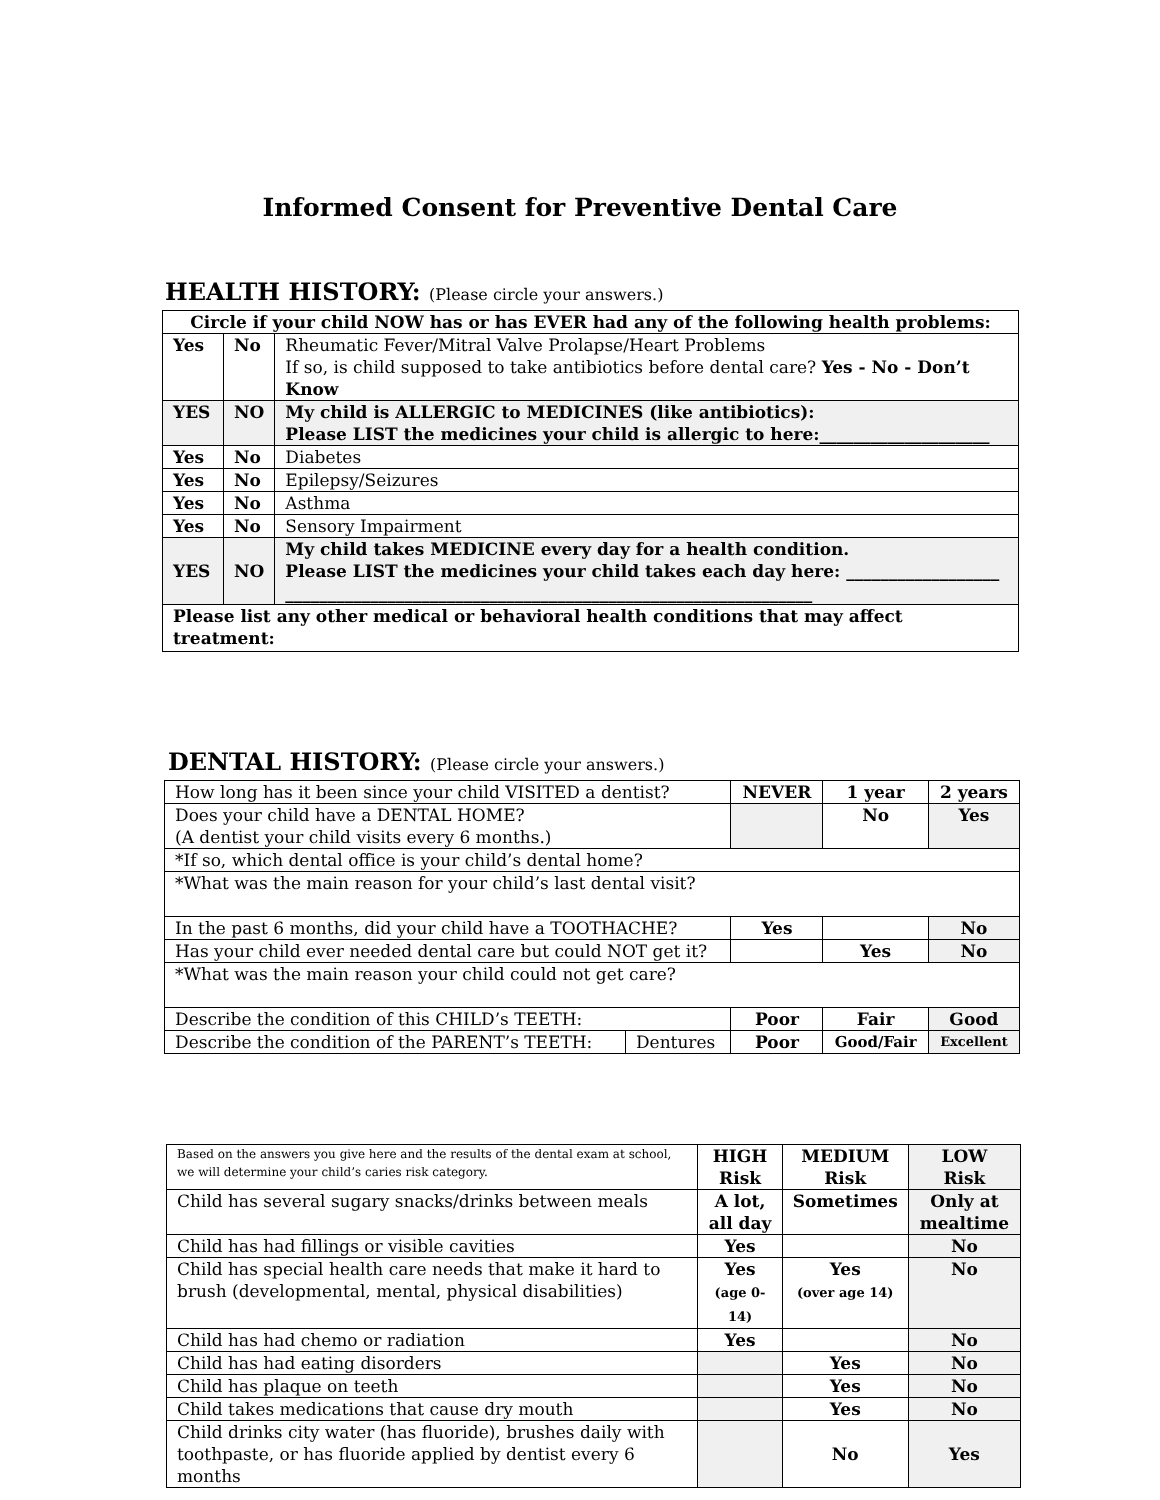Informed Consent for Preventive Dental Care
HEALTH HISTORY: (Please circle your answers.)
| Circle if your child NOW has or has EVER had any of the following health problems: | | |
| --- | --- | --- |
| Yes | No | Rheumatic Fever/Mitral Valve Prolapse/Heart Problems If so, is child supposed to take antibiotics before dental care? Yes - No - Don’t Know |
| YES | NO | My child is ALLERGIC to MEDICINES (like antibiotics): Please LIST the medicines your child is allergic to here:____________________ |
| Yes | No | Diabetes |
| Yes | No | Epilepsy/Seizures |
| Yes | No | Asthma |
| Yes | No | Sensory Impairment |
| YES | NO | My child takes MEDICINE every day for a health condition. Please LIST the medicines your child takes each day here: __________________ ______________________________________________________________ |
| Please list any other medical or behavioral health conditions that may affect treatment: | | |
DENTAL HISTORY: (Please circle your answers.)
| How long has it been since your child VISITED a dentist? | | NEVER | 1 year | 2 years |
| Does your child have a DENTAL HOME? (A dentist your child visits every 6 months.) | | | No | Yes |
| *If so, which dental office is your child’s dental home? | | | | |
| *What was the main reason for your child’s last dental visit? | | | | |
| In the past 6 months, did your child have a TOOTHACHE? | | Yes | | No |
| Has your child ever needed dental care but could NOT get it? | | | Yes | No |
| *What was the main reason your child could not get care? | | | | |
| Describe the condition of this CHILD’s TEETH: | | Poor | Fair | Good |
| Describe the condition of the PARENT’s TEETH: | Dentures | Poor | Good/Fair | Excellent |
| Based on the answers you give here and the results of the dental exam at school, we will determine your child’s caries risk category. | HIGH Risk | MEDIUM Risk | LOW Risk |
| Child has several sugary snacks/drinks between meals | A lot, all day | Sometimes | Only at mealtime |
| Child has had fillings or visible cavities | Yes | | No |
| Child has special health care needs that make it hard to brush (developmental, mental, physical disabilities) | Yes (age 0-14) | Yes (over age 14) | No |
| Child has had chemo or radiation | Yes | | No |
| Child has had eating disorders | | Yes | No |
| Child has plaque on teeth | | Yes | No |
| Child takes medications that cause dry mouth | | Yes | No |
| Child drinks city water (has fluoride), brushes daily with toothpaste, or has fluoride applied by dentist every 6 months | | No | Yes |